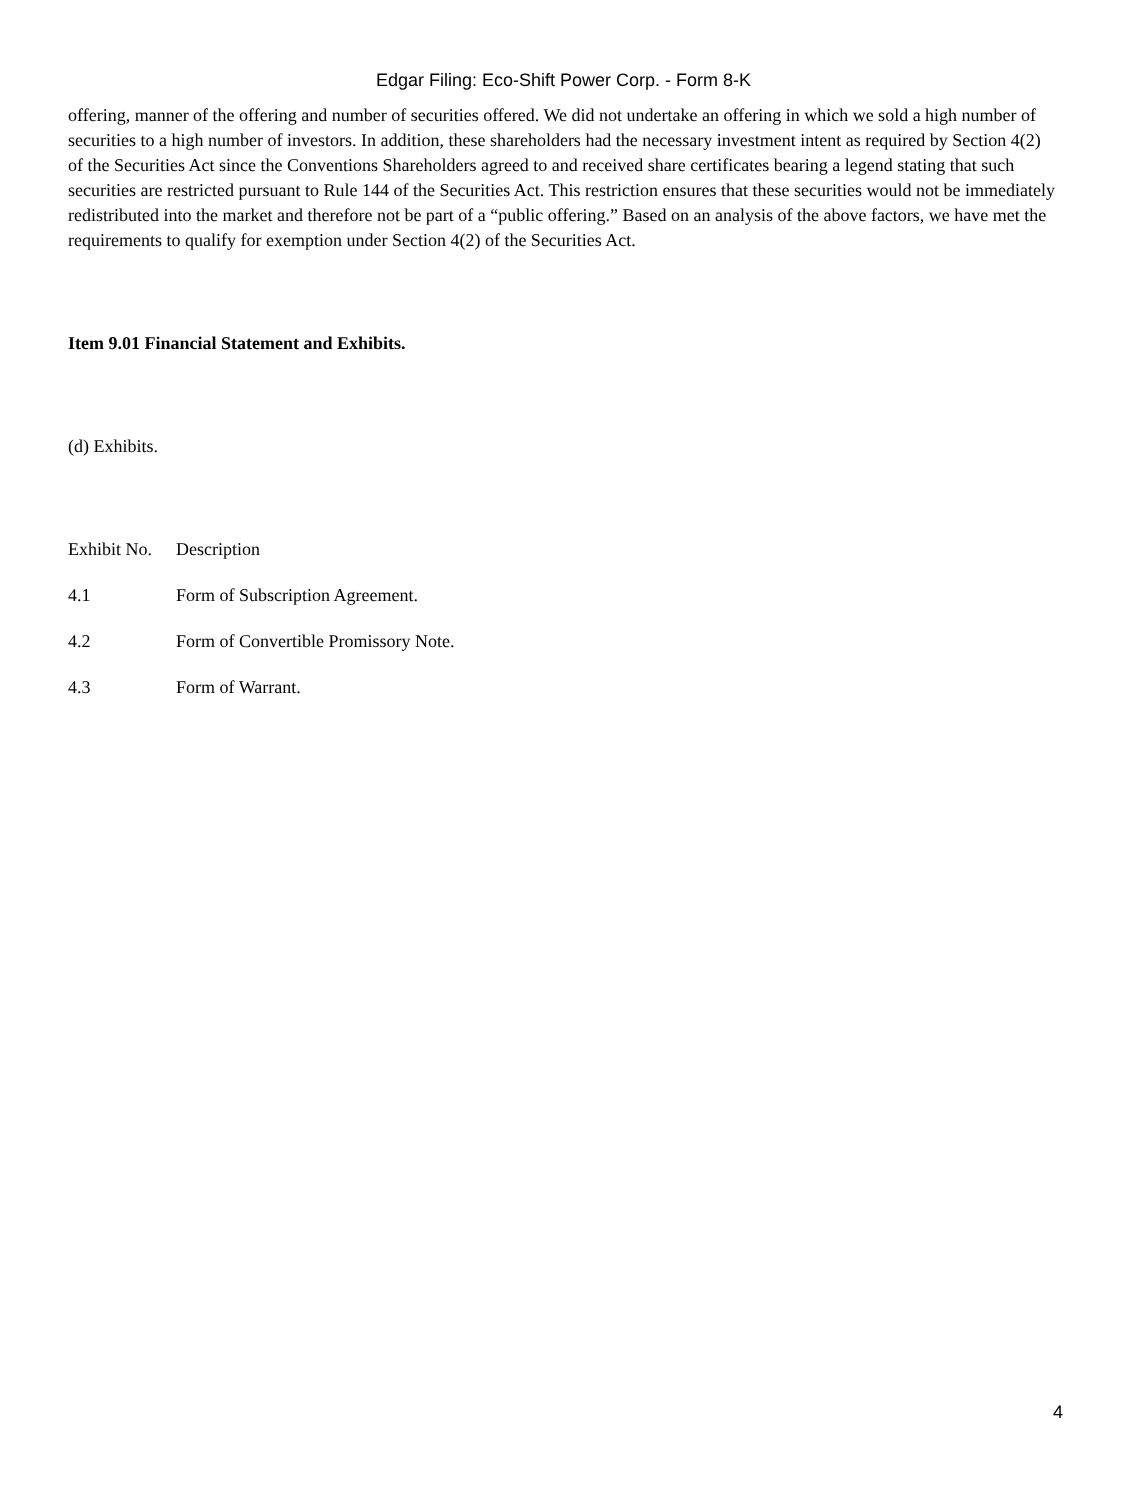Edgar Filing: Eco-Shift Power Corp. - Form 8-K
offering, manner of the offering and number of securities offered. We did not undertake an offering in which we sold a high number of securities to a high number of investors. In addition, these shareholders had the necessary investment intent as required by Section 4(2) of the Securities Act since the Conventions Shareholders agreed to and received share certificates bearing a legend stating that such securities are restricted pursuant to Rule 144 of the Securities Act. This restriction ensures that these securities would not be immediately redistributed into the market and therefore not be part of a “public offering.” Based on an analysis of the above factors, we have met the requirements to qualify for exemption under Section 4(2) of the Securities Act.
Item 9.01 Financial Statement and Exhibits.
(d) Exhibits.
| Exhibit No. | Description |
| --- | --- |
| 4.1 | Form of Subscription Agreement. |
| 4.2 | Form of Convertible Promissory Note. |
| 4.3 | Form of Warrant. |
4